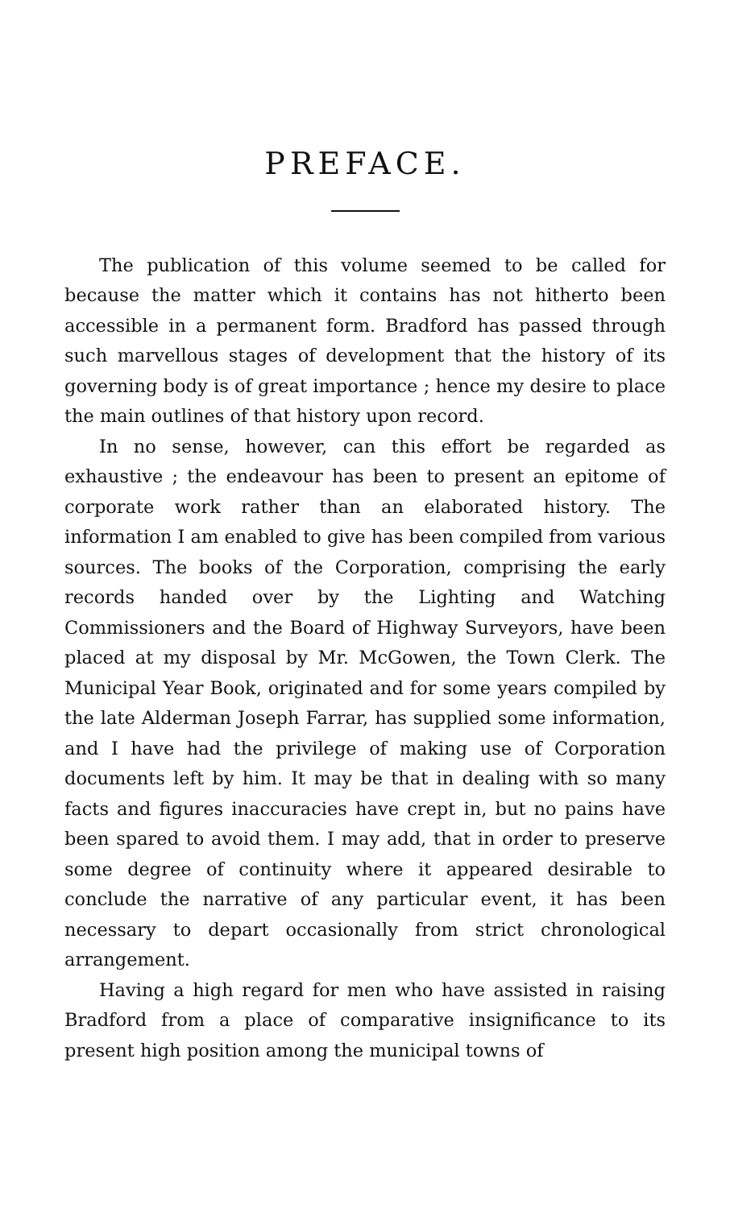PREFACE.
The publication of this volume seemed to be called for because the matter which it contains has not hitherto been accessible in a permanent form. Bradford has passed through such marvellous stages of development that the history of its governing body is of great importance ; hence my desire to place the main outlines of that history upon record.
In no sense, however, can this effort be regarded as exhaustive ; the endeavour has been to present an epitome of corporate work rather than an elaborated history. The information I am enabled to give has been compiled from various sources. The books of the Corporation, comprising the early records handed over by the Lighting and Watching Commissioners and the Board of Highway Surveyors, have been placed at my disposal by Mr. McGowen, the Town Clerk. The Municipal Year Book, originated and for some years compiled by the late Alderman Joseph Farrar, has supplied some information, and I have had the privilege of making use of Corporation documents left by him. It may be that in dealing with so many facts and figures inaccuracies have crept in, but no pains have been spared to avoid them. I may add, that in order to preserve some degree of continuity where it appeared desirable to conclude the narrative of any particular event, it has been necessary to depart occasionally from strict chronological arrangement.
Having a high regard for men who have assisted in raising Bradford from a place of comparative insignificance to its present high position among the municipal towns of